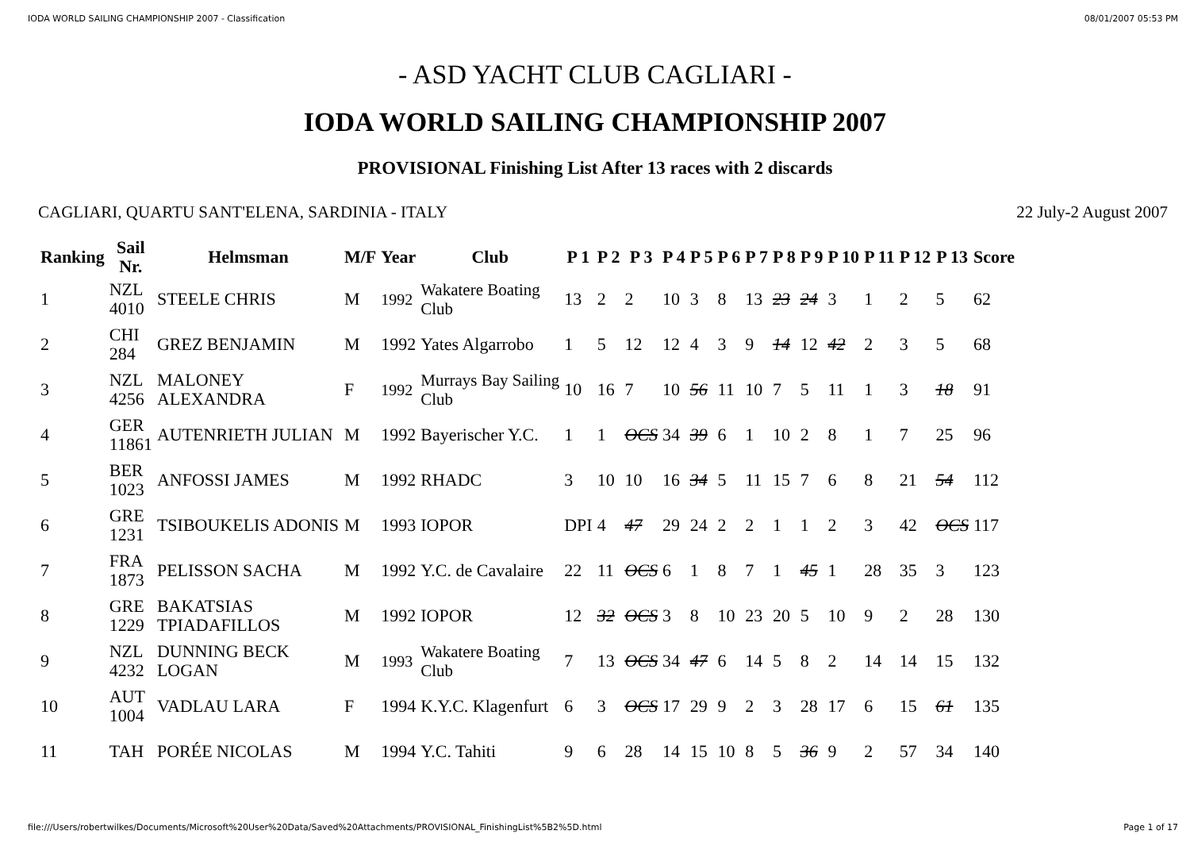IODA WORLD SAILING CHAMPIONSHIP 2007 - Classification 08/01/2007 05:53 PM
- ASD YACHT CLUB CAGLIARI -
IODA WORLD SAILING CHAMPIONSHIP 2007
PROVISIONAL Finishing List After 13 races with 2 discards
CAGLIARI, QUARTU SANT'ELENA, SARDINIA - ITALY 22 July-2 August 2007
| Ranking | Sail Nr. | Helmsman | M/F | Year | Club | P 1 | P 2 | P 3 | P 4 | P 5 | P 6 | P 7 | P 8 | P 9 | P 10 | P 11 | P 12 | P 13 | Score |
| --- | --- | --- | --- | --- | --- | --- | --- | --- | --- | --- | --- | --- | --- | --- | --- | --- | --- | --- | --- |
| 1 | NZL 4010 | STEELE CHRIS | M | 1992 | Wakatere Boating Club | 13 | 2 | 2 | 10 | 3 | 8 | 13 | 23 | 24 | 3 | 1 | 2 | 5 | 62 |
| 2 | CHI 284 | GREZ BENJAMIN | M | 1992 | Yates Algarrobo | 1 | 5 | 12 | 12 | 4 | 3 | 9 | 14 | 12 | 42 | 2 | 3 | 5 | 68 |
| 3 | NZL 4256 | MALONEY ALEXANDRA | F | 1992 | Murrays Bay Sailing Club | 10 | 16 | 7 | 10 | 56 | 11 | 10 | 7 | 5 | 11 | 1 | 3 | 18 | 91 |
| 4 | GER 11861 | AUTENRIETH JULIAN | M | 1992 | Bayerischer Y.C. | 1 | 1 | OCS | 34 | 39 | 6 | 1 | 10 | 2 | 8 | 1 | 7 | 25 | 96 |
| 5 | BER 1023 | ANFOSSI JAMES | M | 1992 | RHADC | 3 | 10 | 10 | 16 | 34 | 5 | 11 | 15 | 7 | 6 | 8 | 21 | 54 | 112 |
| 6 | GRE 1231 | TSIBOUKELIS ADONIS | M | 1993 | IOPOR | DPI | 4 | 47 | 29 | 24 | 2 | 2 | 1 | 1 | 2 | 3 | 42 | OCS | 117 |
| 7 | FRA 1873 | PELISSON SACHA | M | 1992 | Y.C. de Cavalaire | 22 | 11 | OCS | 6 | 1 | 8 | 7 | 1 | 45 | 1 | 28 | 35 | 3 | 123 |
| 8 | GRE 1229 | BAKATSIAS TPIADAFILLOS | M | 1992 | IOPOR | 12 | 32 | OCS | 3 | 8 | 10 | 23 | 20 | 5 | 10 | 9 | 2 | 28 | 130 |
| 9 | NZL 4232 | DUNNING BECK LOGAN | M | 1993 | Wakatere Boating Club | 7 | 13 | OCS | 34 | 47 | 6 | 14 | 5 | 8 | 2 | 14 | 14 | 15 | 132 |
| 10 | AUT 1004 | VADLAU LARA | F | 1994 | K.Y.C. Klagenfurt | 6 | 3 | OCS | 17 | 29 | 9 | 2 | 3 | 28 | 17 | 6 | 15 | 61 | 135 |
| 11 | TAH | PORÉE NICOLAS | M | 1994 | Y.C. Tahiti | 9 | 6 | 28 | 14 | 15 | 10 | 8 | 5 | 36 | 9 | 2 | 57 | 34 | 140 |
file:///Users/robertwilkes/Documents/Microsoft%20User%20Data/Saved%20Attachments/PROVISIONAL_FinishingList%5B2%5D.html Page 1 of 17